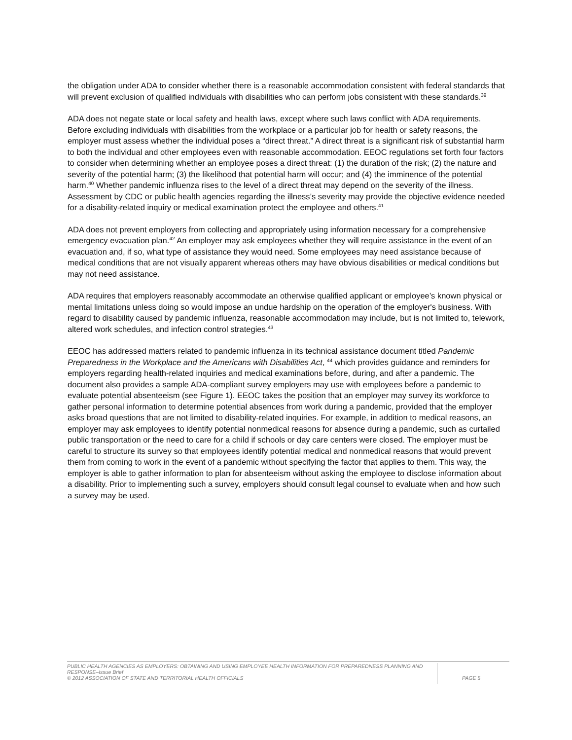the obligation under ADA to consider whether there is a reasonable accommodation consistent with federal standards that will prevent exclusion of qualified individuals with disabilities who can perform jobs consistent with these standards.<sup>39</sup>
ADA does not negate state or local safety and health laws, except where such laws conflict with ADA requirements. Before excluding individuals with disabilities from the workplace or a particular job for health or safety reasons, the employer must assess whether the individual poses a “direct threat.” A direct threat is a significant risk of substantial harm to both the individual and other employees even with reasonable accommodation. EEOC regulations set forth four factors to consider when determining whether an employee poses a direct threat: (1) the duration of the risk; (2) the nature and severity of the potential harm; (3) the likelihood that potential harm will occur; and (4) the imminence of the potential harm.<sup>40</sup> Whether pandemic influenza rises to the level of a direct threat may depend on the severity of the illness. Assessment by CDC or public health agencies regarding the illness’s severity may provide the objective evidence needed for a disability-related inquiry or medical examination protect the employee and others.<sup>41</sup>
ADA does not prevent employers from collecting and appropriately using information necessary for a comprehensive emergency evacuation plan.<sup>42</sup> An employer may ask employees whether they will require assistance in the event of an evacuation and, if so, what type of assistance they would need. Some employees may need assistance because of medical conditions that are not visually apparent whereas others may have obvious disabilities or medical conditions but may not need assistance.
ADA requires that employers reasonably accommodate an otherwise qualified applicant or employee’s known physical or mental limitations unless doing so would impose an undue hardship on the operation of the employer's business. With regard to disability caused by pandemic influenza, reasonable accommodation may include, but is not limited to, telework, altered work schedules, and infection control strategies.<sup>43</sup>
EEOC has addressed matters related to pandemic influenza in its technical assistance document titled Pandemic Preparedness in the Workplace and the Americans with Disabilities Act, <sup>44</sup> which provides guidance and reminders for employers regarding health-related inquiries and medical examinations before, during, and after a pandemic. The document also provides a sample ADA-compliant survey employers may use with employees before a pandemic to evaluate potential absenteeism (see Figure 1). EEOC takes the position that an employer may survey its workforce to gather personal information to determine potential absences from work during a pandemic, provided that the employer asks broad questions that are not limited to disability-related inquiries. For example, in addition to medical reasons, an employer may ask employees to identify potential nonmedical reasons for absence during a pandemic, such as curtailed public transportation or the need to care for a child if schools or day care centers were closed. The employer must be careful to structure its survey so that employees identify potential medical and nonmedical reasons that would prevent them from coming to work in the event of a pandemic without specifying the factor that applies to them. This way, the employer is able to gather information to plan for absenteeism without asking the employee to disclose information about a disability. Prior to implementing such a survey, employers should consult legal counsel to evaluate when and how such a survey may be used.
PUBLIC HEALTH AGENCIES AS EMPLOYERS: OBTAINING AND USING EMPLOYEE HEALTH INFORMATION FOR PREPAREDNESS PLANNING AND RESPONSE–Issue Brief
© 2012 ASSOCIATION OF STATE AND TERRITORIAL HEALTH OFFICIALS
PAGE 5